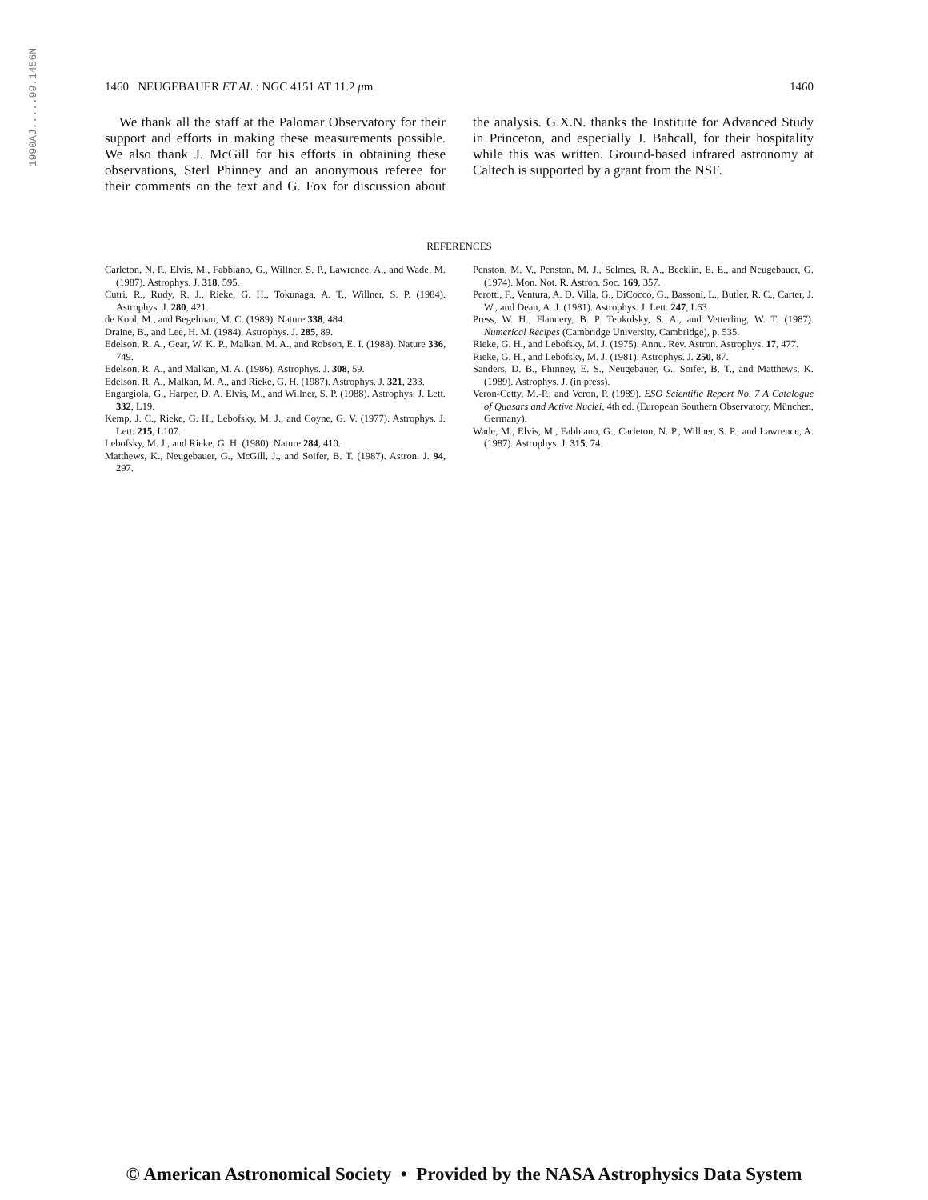1990AJ.....99.1456N
1460 NEUGEBAUER ET AL.: NGC 4151 AT 11.2 μm 1460
We thank all the staff at the Palomar Observatory for their support and efforts in making these measurements possible. We also thank J. McGill for his efforts in obtaining these observations, Sterl Phinney and an anonymous referee for their comments on the text and G. Fox for discussion about the analysis. G.X.N. thanks the Institute for Advanced Study in Princeton, and especially J. Bahcall, for their hospitality while this was written. Ground-based infrared astronomy at Caltech is supported by a grant from the NSF.
REFERENCES
Carleton, N. P., Elvis, M., Fabbiano, G., Willner, S. P., Lawrence, A., and Wade, M. (1987). Astrophys. J. 318, 595.
Cutri, R., Rudy, R. J., Rieke, G. H., Tokunaga, A. T., Willner, S. P. (1984). Astrophys. J. 280, 421.
de Kool, M., and Begelman, M. C. (1989). Nature 338, 484.
Draine, B., and Lee, H. M. (1984). Astrophys. J. 285, 89.
Edelson, R. A., Gear, W. K. P., Malkan, M. A., and Robson, E. I. (1988). Nature 336, 749.
Edelson, R. A., and Malkan, M. A. (1986). Astrophys. J. 308, 59.
Edelson, R. A., Malkan, M. A., and Rieke, G. H. (1987). Astrophys. J. 321, 233.
Engargiola, G., Harper, D. A. Elvis, M., and Willner, S. P. (1988). Astrophys. J. Lett. 332, L19.
Kemp, J. C., Rieke, G. H., Lebofsky, M. J., and Coyne, G. V. (1977). Astrophys. J. Lett. 215, L107.
Lebofsky, M. J., and Rieke, G. H. (1980). Nature 284, 410.
Matthews, K., Neugebauer, G., McGill, J., and Soifer, B. T. (1987). Astron. J. 94, 297.
Penston, M. V., Penston, M. J., Selmes, R. A., Becklin, E. E., and Neugebauer, G. (1974). Mon. Not. R. Astron. Soc. 169, 357.
Perotti, F., Ventura, A. D. Villa, G., DiCocco, G., Bassoni, L., Butler, R. C., Carter, J. W., and Dean, A. J. (1981). Astrophys. J. Lett. 247, L63.
Press, W. H., Flannery, B. P. Teukolsky, S. A., and Vetterling, W. T. (1987). Numerical Recipes (Cambridge University, Cambridge), p. 535.
Rieke, G. H., and Lebofsky, M. J. (1975). Annu. Rev. Astron. Astrophys. 17, 477.
Rieke, G. H., and Lebofsky, M. J. (1981). Astrophys. J. 250, 87.
Sanders, D. B., Phinney, E. S., Neugebauer, G., Soifer, B. T., and Matthews, K. (1989). Astrophys. J. (in press).
Veron-Cetty, M.-P., and Veron, P. (1989). ESO Scientific Report No. 7 A Catalogue of Quasars and Active Nuclei, 4th ed. (European Southern Observatory, München, Germany).
Wade, M., Elvis, M., Fabbiano, G., Carleton, N. P., Willner, S. P., and Lawrence, A. (1987). Astrophys. J. 315, 74.
© American Astronomical Society • Provided by the NASA Astrophysics Data System